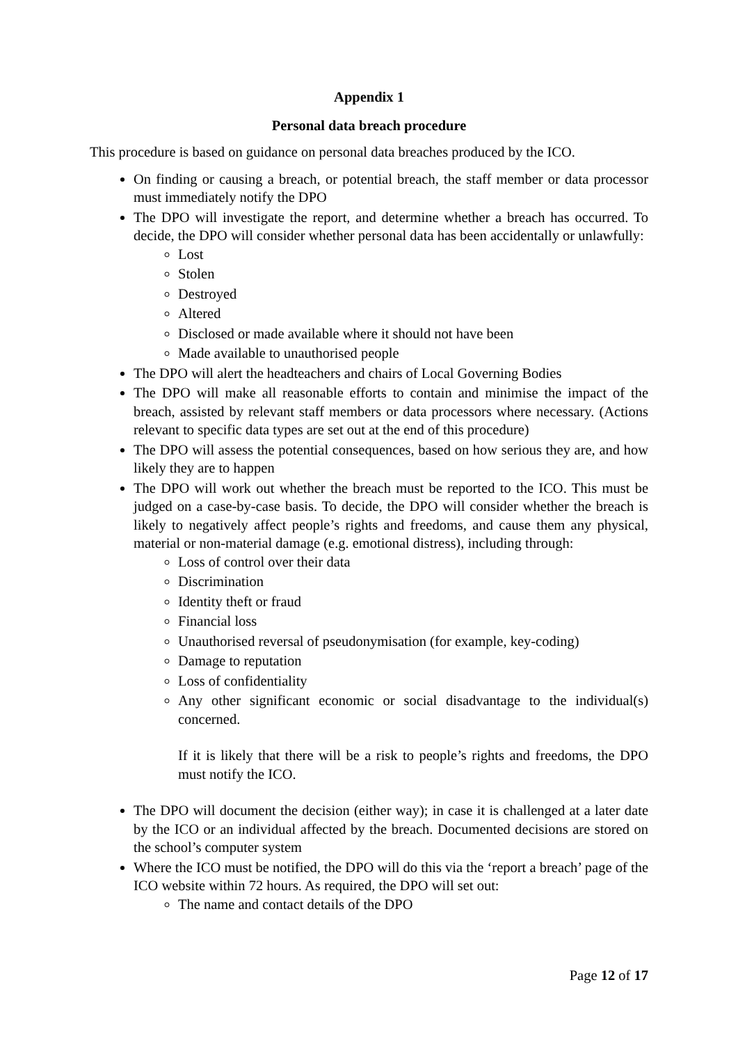Appendix 1
Personal data breach procedure
This procedure is based on guidance on personal data breaches produced by the ICO.
On finding or causing a breach, or potential breach, the staff member or data processor must immediately notify the DPO
The DPO will investigate the report, and determine whether a breach has occurred. To decide, the DPO will consider whether personal data has been accidentally or unlawfully:
Lost
Stolen
Destroyed
Altered
Disclosed or made available where it should not have been
Made available to unauthorised people
The DPO will alert the headteachers and chairs of Local Governing Bodies
The DPO will make all reasonable efforts to contain and minimise the impact of the breach, assisted by relevant staff members or data processors where necessary. (Actions relevant to specific data types are set out at the end of this procedure)
The DPO will assess the potential consequences, based on how serious they are, and how likely they are to happen
The DPO will work out whether the breach must be reported to the ICO. This must be judged on a case-by-case basis. To decide, the DPO will consider whether the breach is likely to negatively affect people’s rights and freedoms, and cause them any physical, material or non-material damage (e.g. emotional distress), including through:
Loss of control over their data
Discrimination
Identity theft or fraud
Financial loss
Unauthorised reversal of pseudonymisation (for example, key-coding)
Damage to reputation
Loss of confidentiality
Any other significant economic or social disadvantage to the individual(s) concerned.
If it is likely that there will be a risk to people’s rights and freedoms, the DPO must notify the ICO.
The DPO will document the decision (either way); in case it is challenged at a later date by the ICO or an individual affected by the breach. Documented decisions are stored on the school’s computer system
Where the ICO must be notified, the DPO will do this via the ‘report a breach’ page of the ICO website within 72 hours. As required, the DPO will set out:
The name and contact details of the DPO
Page 12 of 17